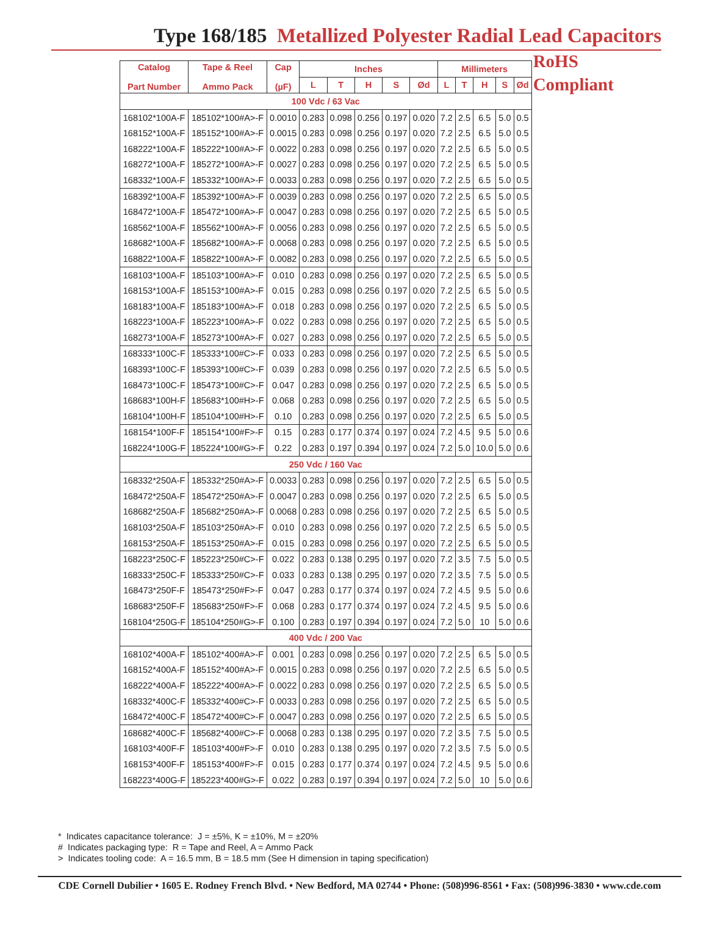Type 168/185 Metallized Polyester Radial Lead Capacitors
| Catalog Part Number | Tape & Reel Ammo Pack | Cap (µF) | Inches | | | | | Millimeters | | | | |
| --- | --- | --- | --- | --- | --- | --- | --- | --- | --- | --- | --- | --- |
| | | | L | T | H | S | Ød | L | T | H | S | Ød |
| 100 Vdc / 63 Vac | | | | | | | | | | | | |
| 168102*100A-F | 185102*100#A>-F | 0.0010 | 0.283 | 0.098 | 0.256 | 0.197 | 0.020 | 7.2 | 2.5 | 6.5 | 5.0 | 0.5 |
| 168152*100A-F | 185152*100#A>-F | 0.0015 | 0.283 | 0.098 | 0.256 | 0.197 | 0.020 | 7.2 | 2.5 | 6.5 | 5.0 | 0.5 |
| 168222*100A-F | 185222*100#A>-F | 0.0022 | 0.283 | 0.098 | 0.256 | 0.197 | 0.020 | 7.2 | 2.5 | 6.5 | 5.0 | 0.5 |
| 168272*100A-F | 185272*100#A>-F | 0.0027 | 0.283 | 0.098 | 0.256 | 0.197 | 0.020 | 7.2 | 2.5 | 6.5 | 5.0 | 0.5 |
| 168332*100A-F | 185332*100#A>-F | 0.0033 | 0.283 | 0.098 | 0.256 | 0.197 | 0.020 | 7.2 | 2.5 | 6.5 | 5.0 | 0.5 |
| 168392*100A-F | 185392*100#A>-F | 0.0039 | 0.283 | 0.098 | 0.256 | 0.197 | 0.020 | 7.2 | 2.5 | 6.5 | 5.0 | 0.5 |
| 168472*100A-F | 185472*100#A>-F | 0.0047 | 0.283 | 0.098 | 0.256 | 0.197 | 0.020 | 7.2 | 2.5 | 6.5 | 5.0 | 0.5 |
| 168562*100A-F | 185562*100#A>-F | 0.0056 | 0.283 | 0.098 | 0.256 | 0.197 | 0.020 | 7.2 | 2.5 | 6.5 | 5.0 | 0.5 |
| 168682*100A-F | 185682*100#A>-F | 0.0068 | 0.283 | 0.098 | 0.256 | 0.197 | 0.020 | 7.2 | 2.5 | 6.5 | 5.0 | 0.5 |
| 168822*100A-F | 185822*100#A>-F | 0.0082 | 0.283 | 0.098 | 0.256 | 0.197 | 0.020 | 7.2 | 2.5 | 6.5 | 5.0 | 0.5 |
| 168103*100A-F | 185103*100#A>-F | 0.010 | 0.283 | 0.098 | 0.256 | 0.197 | 0.020 | 7.2 | 2.5 | 6.5 | 5.0 | 0.5 |
| 168153*100A-F | 185153*100#A>-F | 0.015 | 0.283 | 0.098 | 0.256 | 0.197 | 0.020 | 7.2 | 2.5 | 6.5 | 5.0 | 0.5 |
| 168183*100A-F | 185183*100#A>-F | 0.018 | 0.283 | 0.098 | 0.256 | 0.197 | 0.020 | 7.2 | 2.5 | 6.5 | 5.0 | 0.5 |
| 168223*100A-F | 185223*100#A>-F | 0.022 | 0.283 | 0.098 | 0.256 | 0.197 | 0.020 | 7.2 | 2.5 | 6.5 | 5.0 | 0.5 |
| 168273*100A-F | 185273*100#A>-F | 0.027 | 0.283 | 0.098 | 0.256 | 0.197 | 0.020 | 7.2 | 2.5 | 6.5 | 5.0 | 0.5 |
| 168333*100C-F | 185333*100#C>-F | 0.033 | 0.283 | 0.098 | 0.256 | 0.197 | 0.020 | 7.2 | 2.5 | 6.5 | 5.0 | 0.5 |
| 168393*100C-F | 185393*100#C>-F | 0.039 | 0.283 | 0.098 | 0.256 | 0.197 | 0.020 | 7.2 | 2.5 | 6.5 | 5.0 | 0.5 |
| 168473*100C-F | 185473*100#C>-F | 0.047 | 0.283 | 0.098 | 0.256 | 0.197 | 0.020 | 7.2 | 2.5 | 6.5 | 5.0 | 0.5 |
| 168683*100H-F | 185683*100#H>-F | 0.068 | 0.283 | 0.098 | 0.256 | 0.197 | 0.020 | 7.2 | 2.5 | 6.5 | 5.0 | 0.5 |
| 168104*100H-F | 185104*100#H>-F | 0.10 | 0.283 | 0.098 | 0.256 | 0.197 | 0.020 | 7.2 | 2.5 | 6.5 | 5.0 | 0.5 |
| 168154*100F-F | 185154*100#F>-F | 0.15 | 0.283 | 0.177 | 0.374 | 0.197 | 0.024 | 7.2 | 4.5 | 9.5 | 5.0 | 0.6 |
| 168224*100G-F | 185224*100#G>-F | 0.22 | 0.283 | 0.197 | 0.394 | 0.197 | 0.024 | 7.2 | 5.0 | 10.0 | 5.0 | 0.6 |
| 250 Vdc / 160 Vac | | | | | | | | | | | | |
| 168332*250A-F | 185332*250#A>-F | 0.0033 | 0.283 | 0.098 | 0.256 | 0.197 | 0.020 | 7.2 | 2.5 | 6.5 | 5.0 | 0.5 |
| 168472*250A-F | 185472*250#A>-F | 0.0047 | 0.283 | 0.098 | 0.256 | 0.197 | 0.020 | 7.2 | 2.5 | 6.5 | 5.0 | 0.5 |
| 168682*250A-F | 185682*250#A>-F | 0.0068 | 0.283 | 0.098 | 0.256 | 0.197 | 0.020 | 7.2 | 2.5 | 6.5 | 5.0 | 0.5 |
| 168103*250A-F | 185103*250#A>-F | 0.010 | 0.283 | 0.098 | 0.256 | 0.197 | 0.020 | 7.2 | 2.5 | 6.5 | 5.0 | 0.5 |
| 168153*250A-F | 185153*250#A>-F | 0.015 | 0.283 | 0.098 | 0.256 | 0.197 | 0.020 | 7.2 | 2.5 | 6.5 | 5.0 | 0.5 |
| 168223*250C-F | 185223*250#C>-F | 0.022 | 0.283 | 0.138 | 0.295 | 0.197 | 0.020 | 7.2 | 3.5 | 7.5 | 5.0 | 0.5 |
| 168333*250C-F | 185333*250#C>-F | 0.033 | 0.283 | 0.138 | 0.295 | 0.197 | 0.020 | 7.2 | 3.5 | 7.5 | 5.0 | 0.5 |
| 168473*250F-F | 185473*250#F>-F | 0.047 | 0.283 | 0.177 | 0.374 | 0.197 | 0.024 | 7.2 | 4.5 | 9.5 | 5.0 | 0.6 |
| 168683*250F-F | 185683*250#F>-F | 0.068 | 0.283 | 0.177 | 0.374 | 0.197 | 0.024 | 7.2 | 4.5 | 9.5 | 5.0 | 0.6 |
| 168104*250G-F | 185104*250#G>-F | 0.100 | 0.283 | 0.197 | 0.394 | 0.197 | 0.024 | 7.2 | 5.0 | 10 | 5.0 | 0.6 |
| 400 Vdc / 200 Vac | | | | | | | | | | | | |
| 168102*400A-F | 185102*400#A>-F | 0.001 | 0.283 | 0.098 | 0.256 | 0.197 | 0.020 | 7.2 | 2.5 | 6.5 | 5.0 | 0.5 |
| 168152*400A-F | 185152*400#A>-F | 0.0015 | 0.283 | 0.098 | 0.256 | 0.197 | 0.020 | 7.2 | 2.5 | 6.5 | 5.0 | 0.5 |
| 168222*400A-F | 185222*400#A>-F | 0.0022 | 0.283 | 0.098 | 0.256 | 0.197 | 0.020 | 7.2 | 2.5 | 6.5 | 5.0 | 0.5 |
| 168332*400C-F | 185332*400#C>-F | 0.0033 | 0.283 | 0.098 | 0.256 | 0.197 | 0.020 | 7.2 | 2.5 | 6.5 | 5.0 | 0.5 |
| 168472*400C-F | 185472*400#C>-F | 0.0047 | 0.283 | 0.098 | 0.256 | 0.197 | 0.020 | 7.2 | 2.5 | 6.5 | 5.0 | 0.5 |
| 168682*400C-F | 185682*400#C>-F | 0.0068 | 0.283 | 0.138 | 0.295 | 0.197 | 0.020 | 7.2 | 3.5 | 7.5 | 5.0 | 0.5 |
| 168103*400F-F | 185103*400#F>-F | 0.010 | 0.283 | 0.138 | 0.295 | 0.197 | 0.020 | 7.2 | 3.5 | 7.5 | 5.0 | 0.5 |
| 168153*400F-F | 185153*400#F>-F | 0.015 | 0.283 | 0.177 | 0.374 | 0.197 | 0.024 | 7.2 | 4.5 | 9.5 | 5.0 | 0.6 |
| 168223*400G-F | 185223*400#G>-F | 0.022 | 0.283 | 0.197 | 0.394 | 0.197 | 0.024 | 7.2 | 5.0 | 10 | 5.0 | 0.6 |
RoHS
Compliant
* Indicates capacitance tolerance: J = ±5%, K = ±10%, M = ±20%
# Indicates packaging type: R = Tape and Reel, A = Ammo Pack
> Indicates tooling code: A = 16.5 mm, B = 18.5 mm (See H dimension in taping specification)
CDE Cornell Dubilier • 1605 E. Rodney French Blvd. • New Bedford, MA 02744 • Phone: (508)996-8561 • Fax: (508)996-3830 • www.cde.com